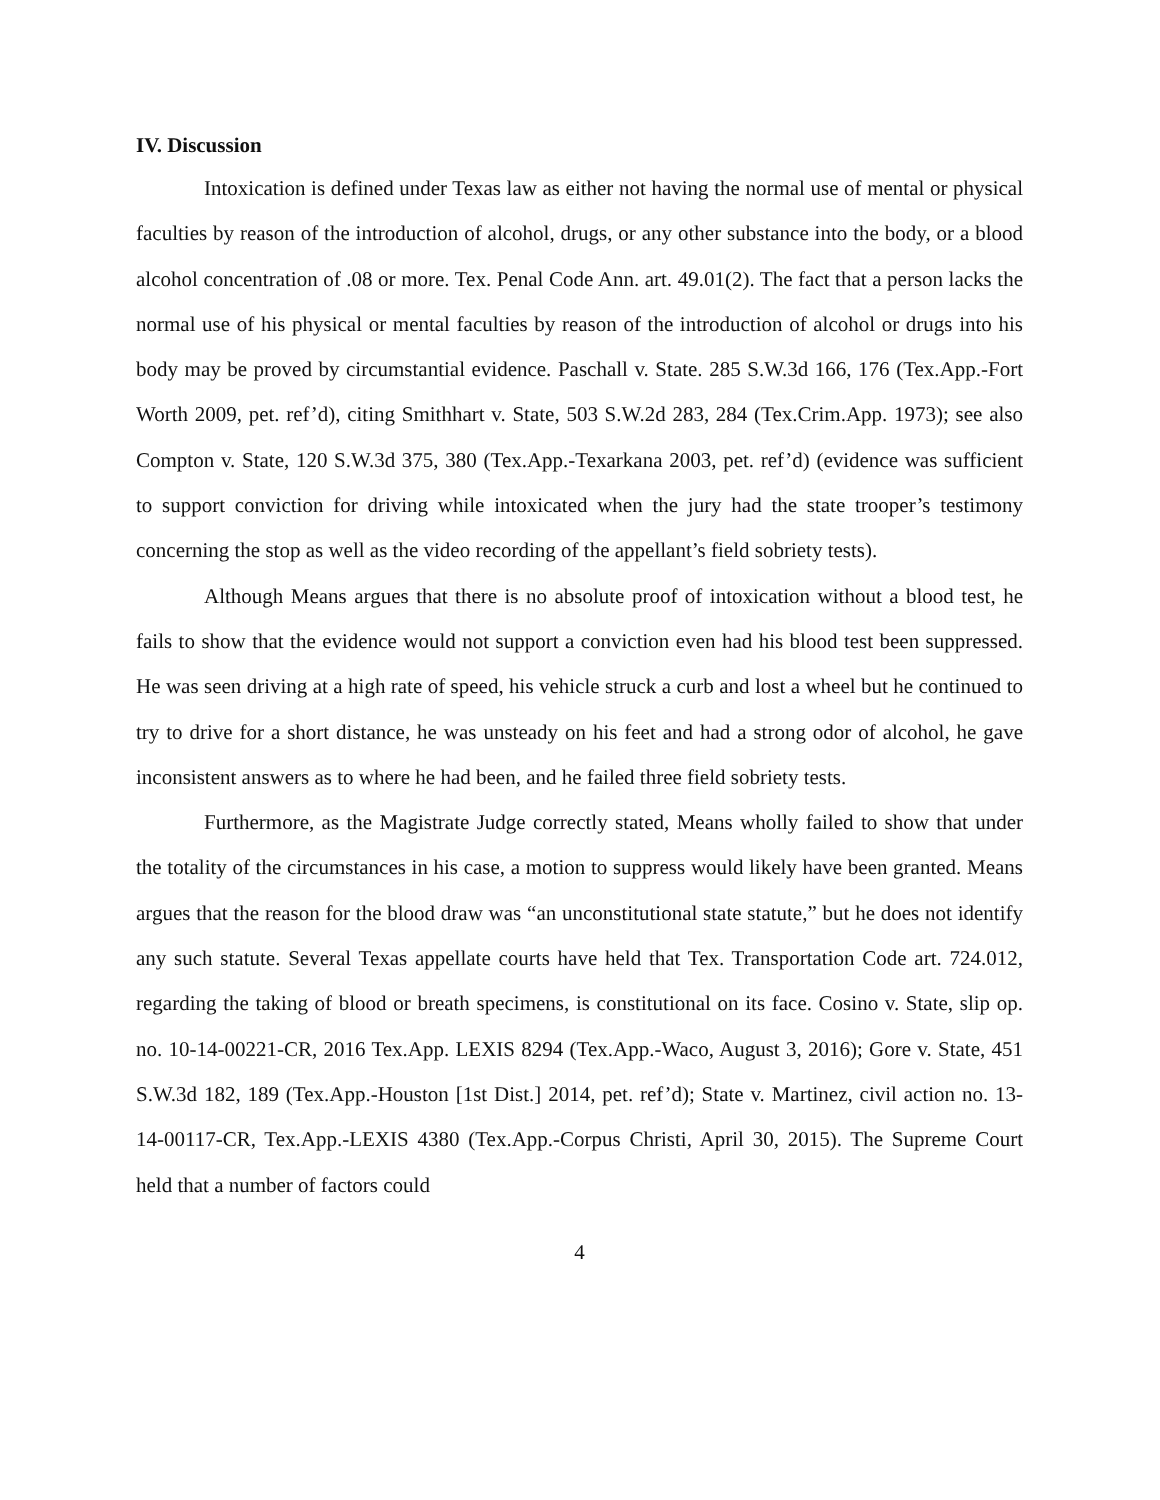IV. Discussion
Intoxication is defined under Texas law as either not having the normal use of mental or physical faculties by reason of the introduction of alcohol, drugs, or any other substance into the body, or a blood alcohol concentration of .08 or more. Tex. Penal Code Ann. art. 49.01(2). The fact that a person lacks the normal use of his physical or mental faculties by reason of the introduction of alcohol or drugs into his body may be proved by circumstantial evidence. Paschall v. State. 285 S.W.3d 166, 176 (Tex.App.-Fort Worth 2009, pet. ref’d), citing Smithhart v. State, 503 S.W.2d 283, 284 (Tex.Crim.App. 1973); see also Compton v. State, 120 S.W.3d 375, 380 (Tex.App.-Texarkana 2003, pet. ref’d) (evidence was sufficient to support conviction for driving while intoxicated when the jury had the state trooper’s testimony concerning the stop as well as the video recording of the appellant’s field sobriety tests).
Although Means argues that there is no absolute proof of intoxication without a blood test, he fails to show that the evidence would not support a conviction even had his blood test been suppressed. He was seen driving at a high rate of speed, his vehicle struck a curb and lost a wheel but he continued to try to drive for a short distance, he was unsteady on his feet and had a strong odor of alcohol, he gave inconsistent answers as to where he had been, and he failed three field sobriety tests.
Furthermore, as the Magistrate Judge correctly stated, Means wholly failed to show that under the totality of the circumstances in his case, a motion to suppress would likely have been granted. Means argues that the reason for the blood draw was “an unconstitutional state statute,” but he does not identify any such statute. Several Texas appellate courts have held that Tex. Transportation Code art. 724.012, regarding the taking of blood or breath specimens, is constitutional on its face. Cosino v. State, slip op. no. 10-14-00221-CR, 2016 Tex.App. LEXIS 8294 (Tex.App.-Waco, August 3, 2016); Gore v. State, 451 S.W.3d 182, 189 (Tex.App.-Houston [1st Dist.] 2014, pet. ref’d); State v. Martinez, civil action no. 13-14-00117-CR, Tex.App.-LEXIS 4380 (Tex.App.-Corpus Christi, April 30, 2015). The Supreme Court held that a number of factors could
4